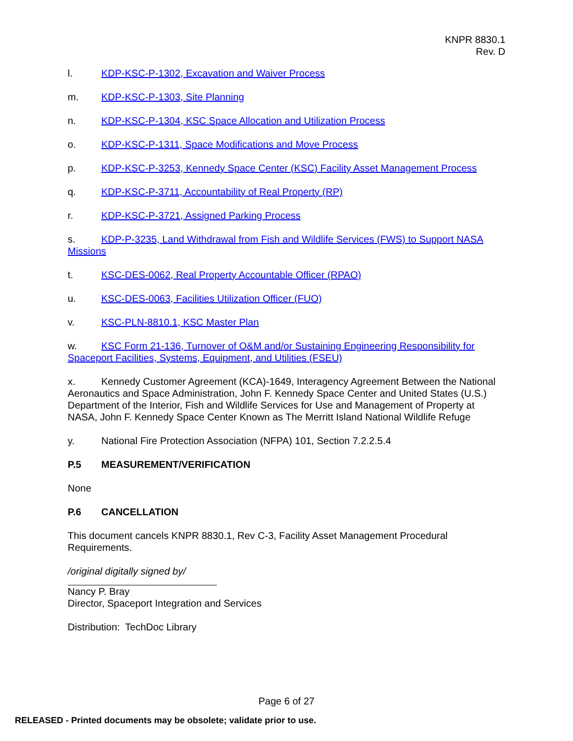KNPR 8830.1
Rev. D
l. KDP-KSC-P-1302, Excavation and Waiver Process
m. KDP-KSC-P-1303, Site Planning
n. KDP-KSC-P-1304, KSC Space Allocation and Utilization Process
o. KDP-KSC-P-1311, Space Modifications and Move Process
p. KDP-KSC-P-3253, Kennedy Space Center (KSC) Facility Asset Management Process
q. KDP-KSC-P-3711, Accountability of Real Property (RP)
r. KDP-KSC-P-3721, Assigned Parking Process
s. KDP-P-3235, Land Withdrawal from Fish and Wildlife Services (FWS) to Support NASA Missions
t. KSC-DES-0062, Real Property Accountable Officer (RPAO)
u. KSC-DES-0063, Facilities Utilization Officer (FUO)
v. KSC-PLN-8810.1, KSC Master Plan
w. KSC Form 21-136, Turnover of O&M and/or Sustaining Engineering Responsibility for Spaceport Facilities, Systems, Equipment, and Utilities (FSEU)
x. Kennedy Customer Agreement (KCA)-1649, Interagency Agreement Between the National Aeronautics and Space Administration, John F. Kennedy Space Center and United States (U.S.) Department of the Interior, Fish and Wildlife Services for Use and Management of Property at NASA, John F. Kennedy Space Center Known as The Merritt Island National Wildlife Refuge
y. National Fire Protection Association (NFPA) 101, Section 7.2.2.5.4
P.5 MEASUREMENT/VERIFICATION
None
P.6 CANCELLATION
This document cancels KNPR 8830.1, Rev C-3, Facility Asset Management Procedural Requirements.
/original digitally signed by/
Nancy P. Bray
Director, Spaceport Integration and Services
Distribution: TechDoc Library
Page 6 of 27
RELEASED - Printed documents may be obsolete; validate prior to use.